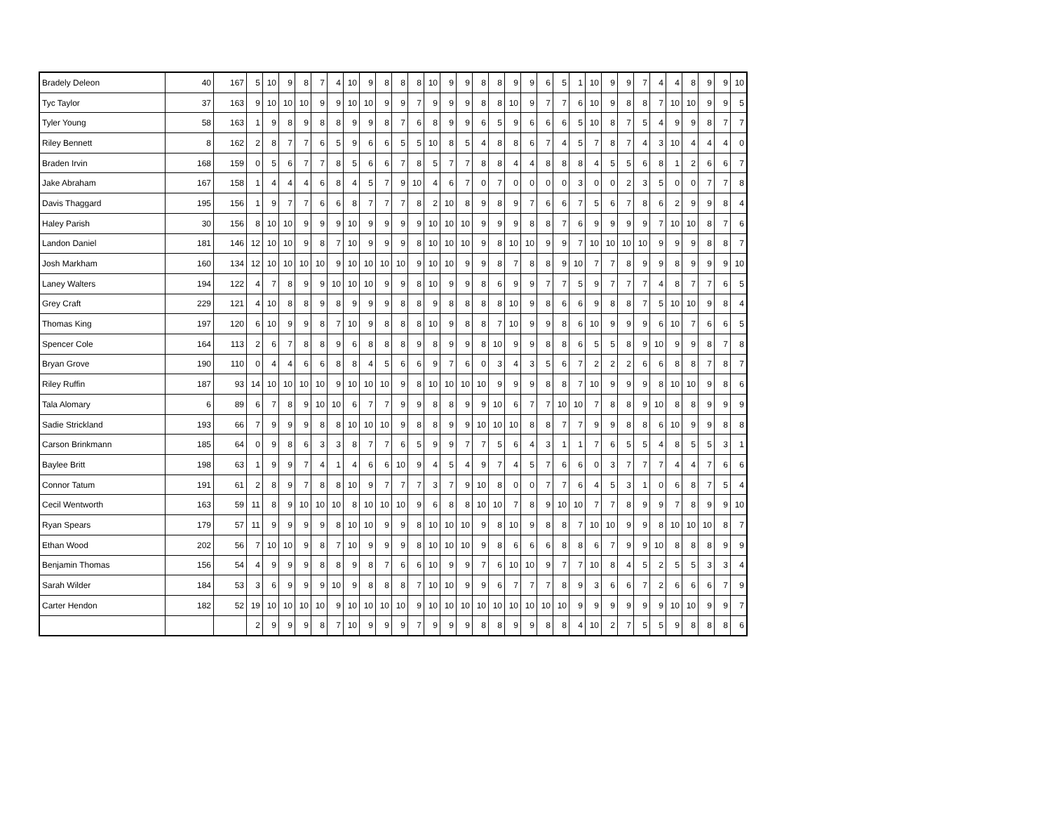| Bradely Deleon | 40 | 167 | 5 | 10 | 9 | 8 | 7 | 4 | 10 | 9 | 8 | 8 | 8 | 10 | 9 | 9 | 8 | 8 | 9 | 9 | 6 | 5 | 1 | 10 | 9 | 9 | 7 | 4 | 4 | 8 | 9 | 9 | 10 |
| Tyc Taylor | 37 | 163 | 9 | 10 | 10 | 10 | 9 | 9 | 10 | 10 | 9 | 9 | 7 | 9 | 9 | 9 | 8 | 8 | 10 | 9 | 7 | 7 | 6 | 10 | 9 | 8 | 8 | 7 | 10 | 10 | 9 | 9 | 5 |
| Tyler Young | 58 | 163 | 1 | 9 | 8 | 9 | 8 | 8 | 9 | 9 | 8 | 7 | 6 | 8 | 9 | 9 | 6 | 5 | 9 | 6 | 6 | 6 | 5 | 10 | 8 | 7 | 5 | 4 | 9 | 9 | 8 | 7 | 7 |
| Riley Bennett | 8 | 162 | 2 | 8 | 7 | 7 | 6 | 5 | 9 | 6 | 6 | 5 | 5 | 10 | 8 | 5 | 4 | 8 | 8 | 6 | 7 | 4 | 5 | 7 | 8 | 7 | 4 | 3 | 10 | 4 | 4 | 4 | 0 |
| Braden Irvin | 168 | 159 | 0 | 5 | 6 | 7 | 7 | 8 | 5 | 6 | 6 | 7 | 8 | 5 | 7 | 7 | 8 | 8 | 4 | 4 | 8 | 8 | 8 | 4 | 5 | 5 | 6 | 8 | 1 | 2 | 6 | 6 | 7 |
| Jake Abraham | 167 | 158 | 1 | 4 | 4 | 4 | 6 | 8 | 4 | 5 | 7 | 9 | 10 | 4 | 6 | 7 | 0 | 7 | 0 | 0 | 0 | 0 | 3 | 0 | 0 | 2 | 3 | 5 | 0 | 0 | 7 | 7 | 8 |
| Davis Thaggard | 195 | 156 | 1 | 9 | 7 | 7 | 6 | 6 | 8 | 7 | 7 | 7 | 8 | 2 | 10 | 8 | 9 | 8 | 9 | 7 | 6 | 6 | 7 | 5 | 6 | 7 | 8 | 6 | 2 | 9 | 9 | 8 | 4 |
| Haley Parish | 30 | 156 | 8 | 10 | 10 | 9 | 9 | 9 | 10 | 9 | 9 | 9 | 9 | 10 | 10 | 10 | 9 | 9 | 9 | 8 | 8 | 7 | 6 | 9 | 9 | 9 | 9 | 7 | 10 | 10 | 8 | 7 | 6 |
| Landon Daniel | 181 | 146 | 12 | 10 | 10 | 9 | 8 | 7 | 10 | 9 | 9 | 9 | 8 | 10 | 10 | 10 | 9 | 8 | 10 | 10 | 9 | 9 | 7 | 10 | 10 | 10 | 10 | 9 | 9 | 9 | 8 | 8 | 7 |
| Josh Markham | 160 | 134 | 12 | 10 | 10 | 10 | 10 | 9 | 10 | 10 | 10 | 10 | 9 | 10 | 10 | 9 | 9 | 8 | 7 | 8 | 8 | 9 | 10 | 7 | 7 | 8 | 9 | 9 | 8 | 9 | 9 | 9 | 10 |
| Laney Walters | 194 | 122 | 4 | 7 | 8 | 9 | 9 | 10 | 10 | 10 | 9 | 9 | 8 | 10 | 9 | 9 | 8 | 6 | 9 | 9 | 7 | 7 | 5 | 9 | 7 | 7 | 7 | 4 | 8 | 7 | 7 | 6 | 5 |
| Grey Craft | 229 | 121 | 4 | 10 | 8 | 8 | 9 | 8 | 9 | 9 | 9 | 8 | 8 | 9 | 8 | 8 | 8 | 8 | 10 | 9 | 8 | 6 | 6 | 9 | 8 | 8 | 7 | 5 | 10 | 10 | 9 | 8 | 4 |
| Thomas King | 197 | 120 | 6 | 10 | 9 | 9 | 8 | 7 | 10 | 9 | 8 | 8 | 8 | 10 | 9 | 8 | 8 | 7 | 10 | 9 | 9 | 8 | 6 | 10 | 9 | 9 | 9 | 6 | 10 | 7 | 6 | 6 | 5 |
| Spencer Cole | 164 | 113 | 2 | 6 | 7 | 8 | 8 | 9 | 6 | 8 | 8 | 8 | 9 | 8 | 9 | 9 | 8 | 10 | 9 | 9 | 8 | 8 | 6 | 5 | 5 | 8 | 9 | 10 | 9 | 9 | 8 | 7 | 8 |
| Bryan Grove | 190 | 110 | 0 | 4 | 4 | 6 | 6 | 8 | 8 | 4 | 5 | 6 | 6 | 9 | 7 | 6 | 0 | 3 | 4 | 3 | 5 | 6 | 7 | 2 | 2 | 2 | 6 | 6 | 8 | 8 | 7 | 8 | 7 |
| Riley Ruffin | 187 | 93 | 14 | 10 | 10 | 10 | 10 | 9 | 10 | 10 | 10 | 9 | 8 | 10 | 10 | 10 | 10 | 9 | 9 | 9 | 8 | 8 | 7 | 10 | 9 | 9 | 9 | 8 | 10 | 10 | 9 | 8 | 6 |
| Tala Alomary | 6 | 89 | 6 | 7 | 8 | 9 | 10 | 10 | 6 | 7 | 7 | 9 | 9 | 8 | 8 | 9 | 9 | 10 | 6 | 7 | 7 | 10 | 10 | 7 | 8 | 8 | 9 | 10 | 8 | 8 | 9 | 9 | 9 |
| Sadie Strickland | 193 | 66 | 7 | 9 | 9 | 9 | 8 | 8 | 10 | 10 | 10 | 9 | 8 | 8 | 9 | 9 | 10 | 10 | 10 | 8 | 8 | 7 | 7 | 9 | 9 | 8 | 8 | 6 | 10 | 9 | 9 | 8 | 8 |
| Carson Brinkmann | 185 | 64 | 0 | 9 | 8 | 6 | 3 | 3 | 8 | 7 | 7 | 6 | 5 | 9 | 9 | 7 | 7 | 5 | 6 | 4 | 3 | 1 | 1 | 7 | 6 | 5 | 5 | 4 | 8 | 5 | 5 | 3 | 1 |
| Baylee Britt | 198 | 63 | 1 | 9 | 9 | 7 | 4 | 1 | 4 | 6 | 6 | 10 | 9 | 4 | 5 | 4 | 9 | 7 | 4 | 5 | 7 | 6 | 6 | 0 | 3 | 7 | 7 | 7 | 4 | 4 | 7 | 6 | 6 |
| Connor Tatum | 191 | 61 | 2 | 8 | 9 | 7 | 8 | 8 | 10 | 9 | 7 | 7 | 7 | 3 | 7 | 9 | 10 | 8 | 0 | 0 | 7 | 7 | 6 | 4 | 5 | 3 | 1 | 0 | 6 | 8 | 7 | 5 | 4 |
| Cecil Wentworth | 163 | 59 | 11 | 8 | 9 | 10 | 10 | 10 | 8 | 10 | 10 | 10 | 9 | 6 | 8 | 8 | 10 | 10 | 7 | 8 | 9 | 10 | 10 | 7 | 7 | 8 | 9 | 9 | 7 | 8 | 9 | 9 | 10 |
| Ryan Spears | 179 | 57 | 11 | 9 | 9 | 9 | 9 | 8 | 10 | 10 | 9 | 9 | 8 | 10 | 10 | 10 | 9 | 8 | 10 | 9 | 8 | 8 | 7 | 10 | 10 | 9 | 9 | 8 | 10 | 10 | 10 | 8 | 7 |
| Ethan Wood | 202 | 56 | 7 | 10 | 10 | 9 | 8 | 7 | 10 | 9 | 9 | 9 | 8 | 10 | 10 | 10 | 9 | 8 | 6 | 6 | 6 | 8 | 8 | 6 | 7 | 9 | 9 | 10 | 8 | 8 | 8 | 9 | 9 |
| Benjamin Thomas | 156 | 54 | 4 | 9 | 9 | 9 | 8 | 8 | 9 | 8 | 7 | 6 | 6 | 10 | 9 | 9 | 7 | 6 | 10 | 10 | 9 | 7 | 7 | 10 | 8 | 4 | 5 | 2 | 5 | 5 | 3 | 3 | 4 |
| Sarah Wilder | 184 | 53 | 3 | 6 | 9 | 9 | 9 | 10 | 9 | 8 | 8 | 8 | 7 | 10 | 10 | 9 | 9 | 6 | 7 | 7 | 7 | 8 | 9 | 3 | 6 | 6 | 7 | 2 | 6 | 6 | 6 | 7 | 9 |
| Carter Hendon | 182 | 52 | 19 | 10 | 10 | 10 | 10 | 9 | 10 | 10 | 10 | 10 | 9 | 10 | 10 | 10 | 10 | 10 | 10 | 10 | 10 | 10 | 9 | 9 | 9 | 9 | 9 | 9 | 10 | 10 | 9 | 9 | 7 |
| | | | 2 | 9 | 9 | 9 | 8 | 7 | 10 | 9 | 9 | 9 | 7 | 9 | 9 | 9 | 8 | 8 | 9 | 9 | 8 | 8 | 4 | 10 | 2 | 7 | 5 | 5 | 9 | 8 | 8 | 8 | 6 |